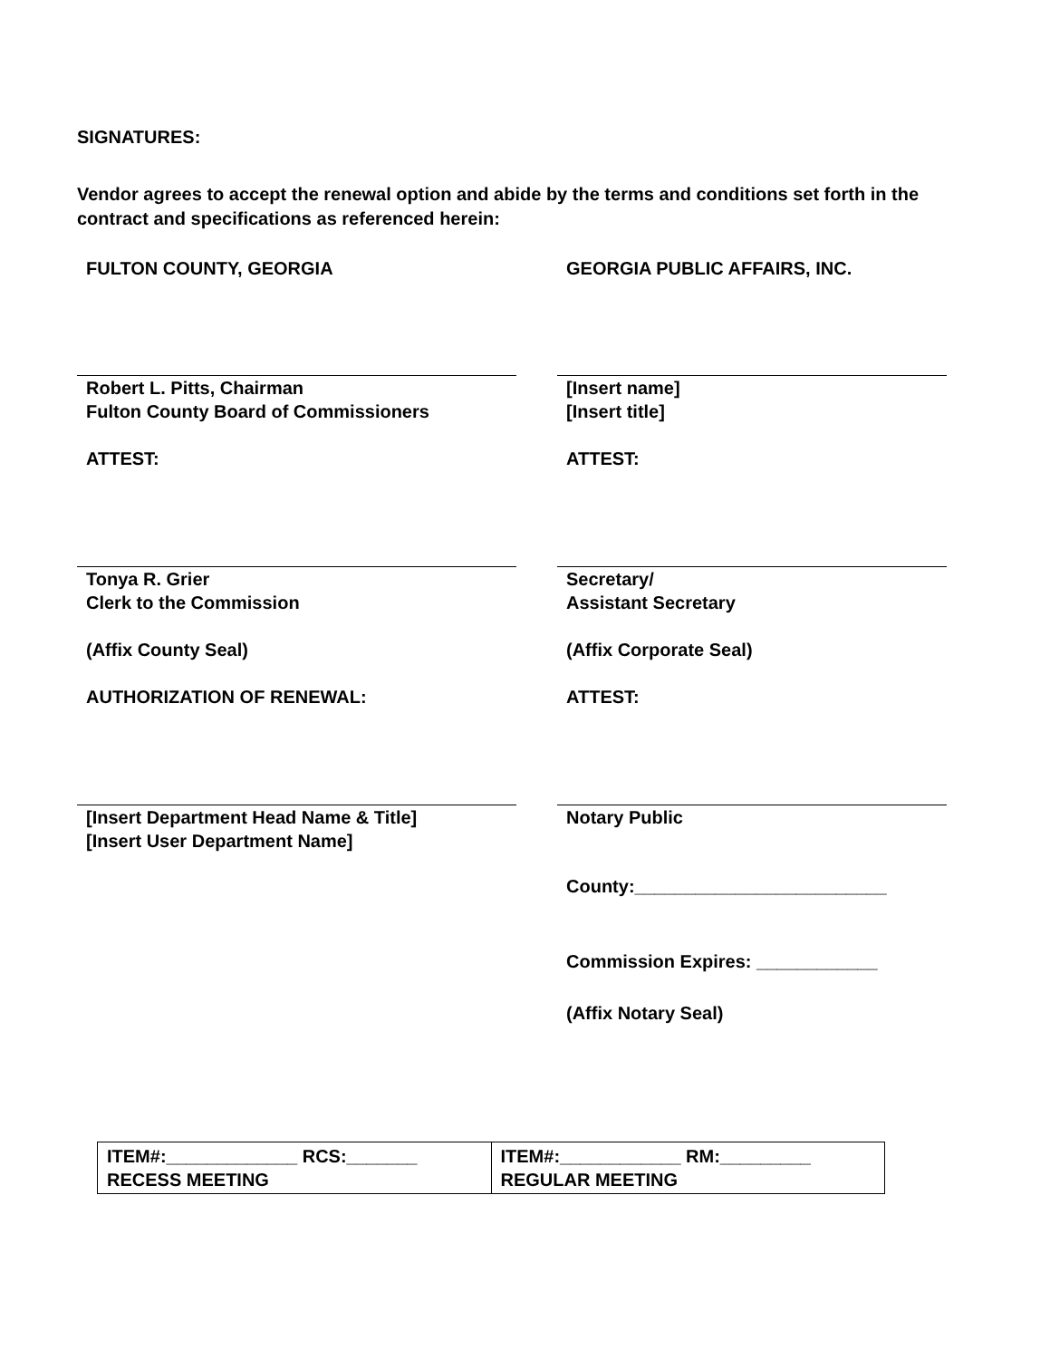SIGNATURES:
Vendor agrees to accept the renewal option and abide by the terms and conditions set forth in the contract and specifications as referenced herein:
FULTON COUNTY, GEORGIA
Robert L. Pitts, Chairman
Fulton County Board of Commissioners
ATTEST:
Tonya R. Grier
Clerk to the Commission
(Affix County Seal)
AUTHORIZATION OF RENEWAL:
[Insert Department Head Name & Title]
[Insert User Department Name]
GEORGIA PUBLIC AFFAIRS, INC.
[Insert name]
[Insert title]
ATTEST:
Secretary/
Assistant Secretary
(Affix Corporate Seal)
ATTEST:
Notary Public
County:_________________________
Commission Expires: ____________
(Affix Notary Seal)
| ITEM#:_____________ RCS:_______ RECESS MEETING | ITEM#:____________ RM:_________ REGULAR MEETING |